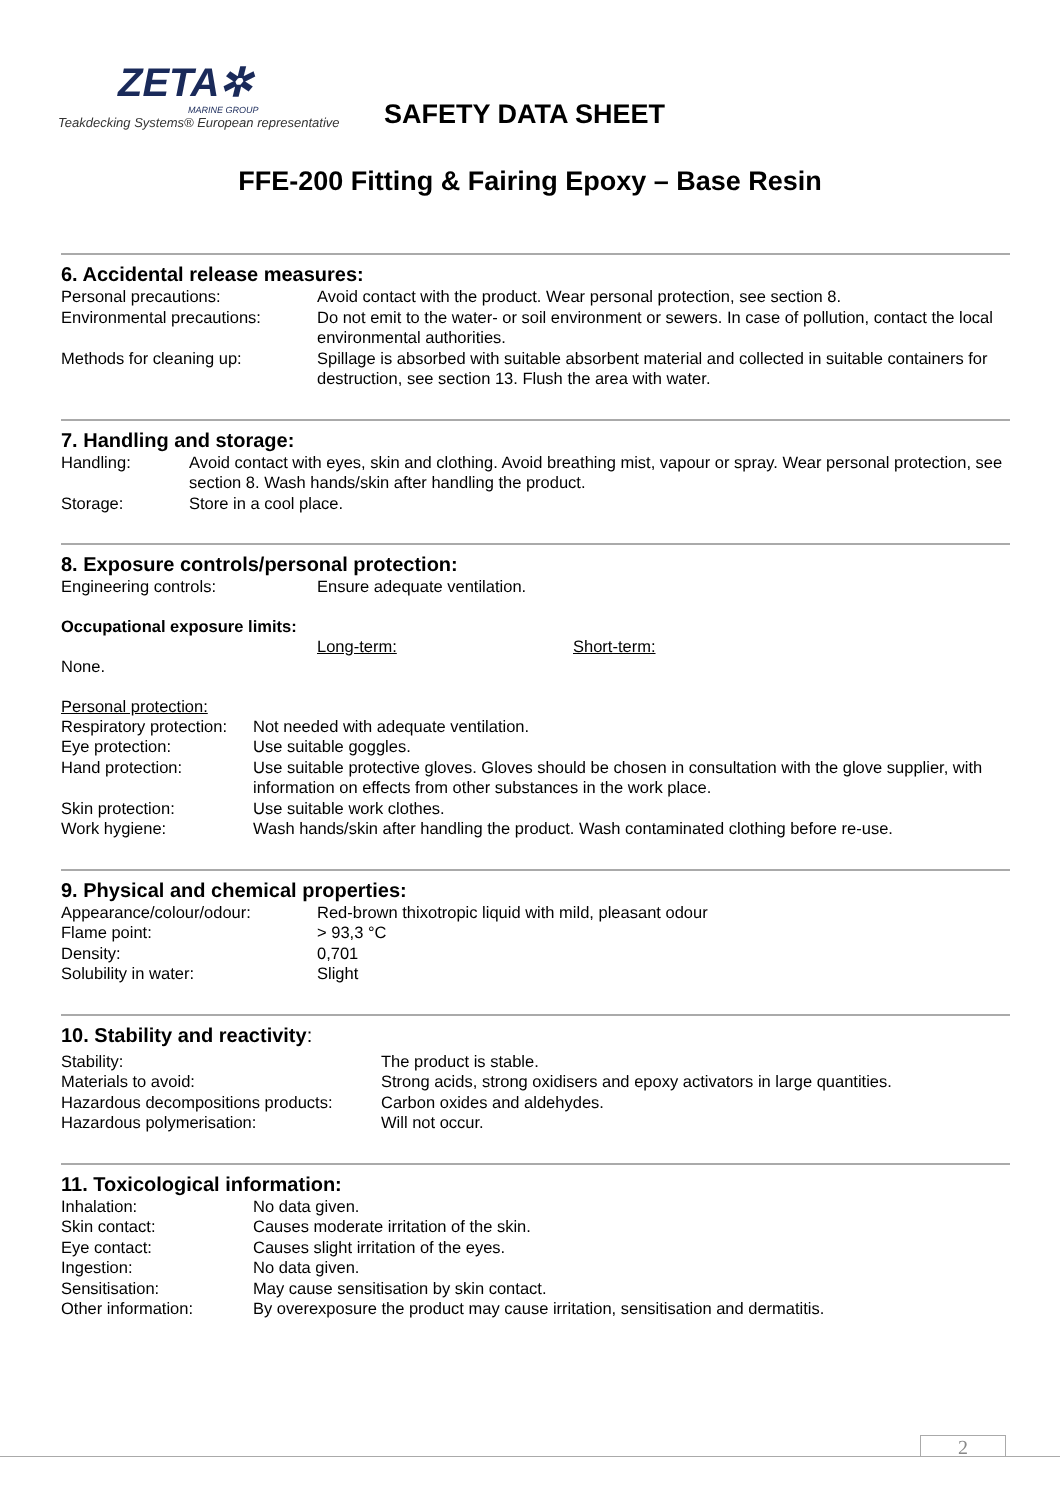ZETA✲
MARINE GROUP
Teakdecking Systems® European representative
SAFETY DATA SHEET
FFE-200 Fitting & Fairing Epoxy – Base Resin
6. Accidental release measures:
| Personal precautions: | Avoid contact with the product. Wear personal protection, see section 8. |
| Environmental precautions: | Do not emit to the water- or soil environment or sewers. In case of pollution, contact the local environmental authorities. |
| Methods for cleaning up: | Spillage is absorbed with suitable absorbent material and collected in suitable containers for destruction, see section 13. Flush the area with water. |
7. Handling and storage:
| Handling: | Avoid contact with eyes, skin and clothing. Avoid breathing mist, vapour or spray. Wear personal protection, see section 8. Wash hands/skin after handling the product. |
| Storage: | Store in a cool place. |
8. Exposure controls/personal protection:
| Engineering controls: | Ensure adequate ventilation. |
Occupational exposure limits:
| | Long-term: | Short-term: |
| None. | | |
Personal protection:
| Respiratory protection: | Not needed with adequate ventilation. |
| Eye protection: | Use suitable goggles. |
| Hand protection: | Use suitable protective gloves. Gloves should be chosen in consultation with the glove supplier, with information on effects from other substances in the work place. |
| Skin protection: | Use suitable work clothes. |
| Work hygiene: | Wash hands/skin after handling the product. Wash contaminated clothing before re-use. |
9. Physical and chemical properties:
| Appearance/colour/odour: | Red-brown thixotropic liquid with mild, pleasant odour |
| Flame point: | > 93,3 °C |
| Density: | 0,701 |
| Solubility in water: | Slight |
10. Stability and reactivity:
| Stability: | The product is stable. |
| Materials to avoid: | Strong acids, strong oxidisers and epoxy activators in large quantities. |
| Hazardous decompositions products: | Carbon oxides and aldehydes. |
| Hazardous polymerisation: | Will not occur. |
11. Toxicological information:
| Inhalation: | No data given. |
| Skin contact: | Causes moderate irritation of the skin. |
| Eye contact: | Causes slight irritation of the eyes. |
| Ingestion: | No data given. |
| Sensitisation: | May cause sensitisation by skin contact. |
| Other information: | By overexposure the product may cause irritation, sensitisation and dermatitis. |
2